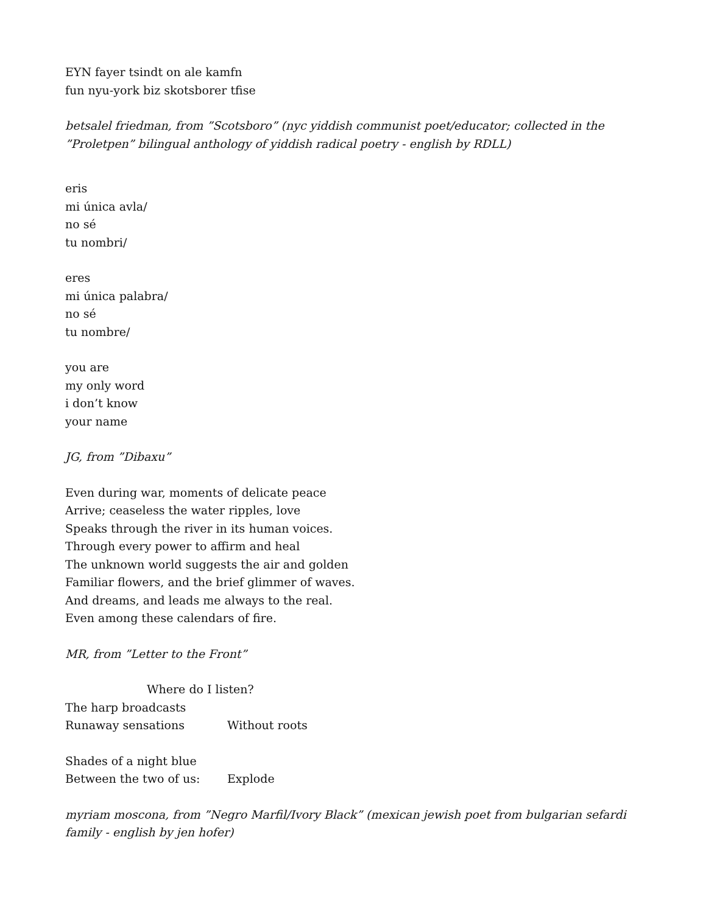EYN fayer tsindt on ale kamfn
fun nyu-york biz skotsborer tfise
betsalel friedman, from ”Scotsboro” (nyc yiddish communist poet/educator; collected in the ”Proletpen” bilingual anthology of yiddish radical poetry - english by RDLL)
eris
mi única avla/
no sé
tu nombri/
eres
mi única palabra/
no sé
tu nombre/
you are
my only word
i don’t know
your name
JG, from ”Dibaxu”
Even during war, moments of delicate peace
Arrive; ceaseless the water ripples, love
Speaks through the river in its human voices.
Through every power to affirm and heal
The unknown world suggests the air and golden
Familiar flowers, and the brief glimmer of waves.
And dreams, and leads me always to the real.
Even among these calendars of fire.
MR, from ”Letter to the Front”
Where do I listen?
The harp broadcasts
Runaway sensations Without roots
Shades of a night blue
Between the two of us: Explode
myriam moscona, from ”Negro Marfil/Ivory Black” (mexican jewish poet from bulgarian sefardi family - english by jen hofer)